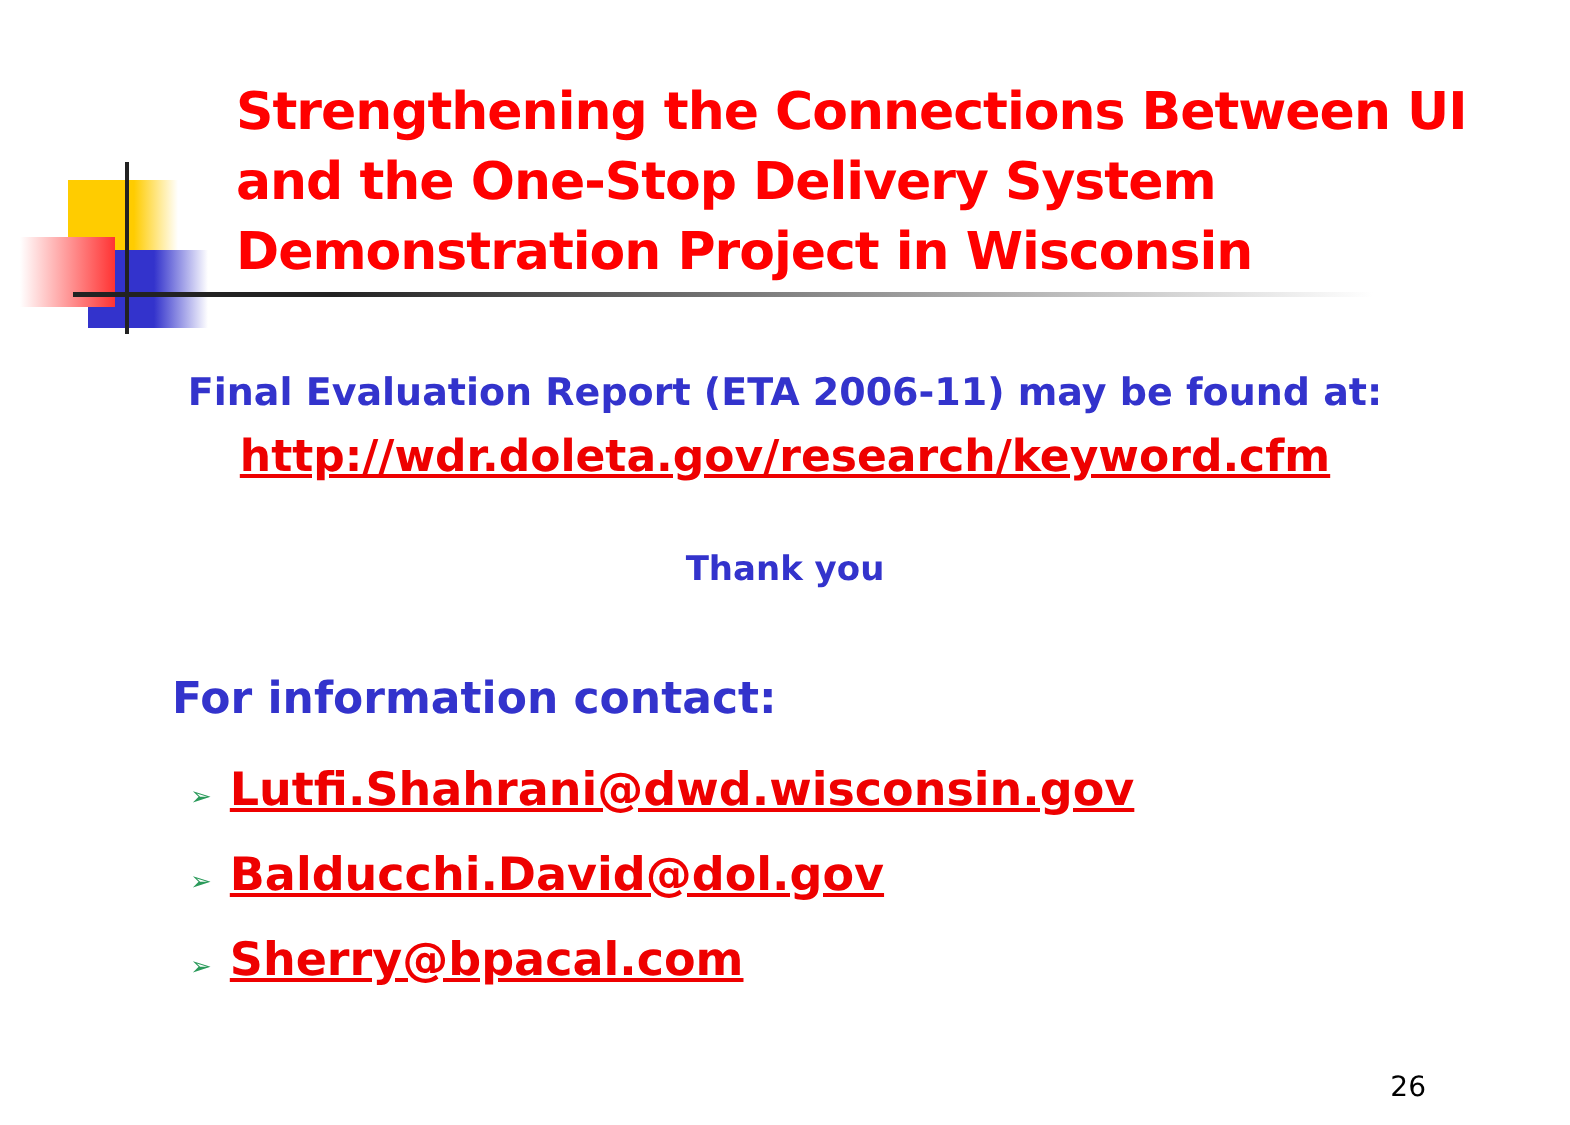Strengthening the Connections Between UI and the One-Stop Delivery System Demonstration Project in Wisconsin
Final Evaluation Report (ETA 2006-11) may be found at:
http://wdr.doleta.gov/research/keyword.cfm
Thank you
For information contact:
➢ Lutfi.Shahrani@dwd.wisconsin.gov
➢ Balducchi.David@dol.gov
➢ Sherry@bpacal.com
26